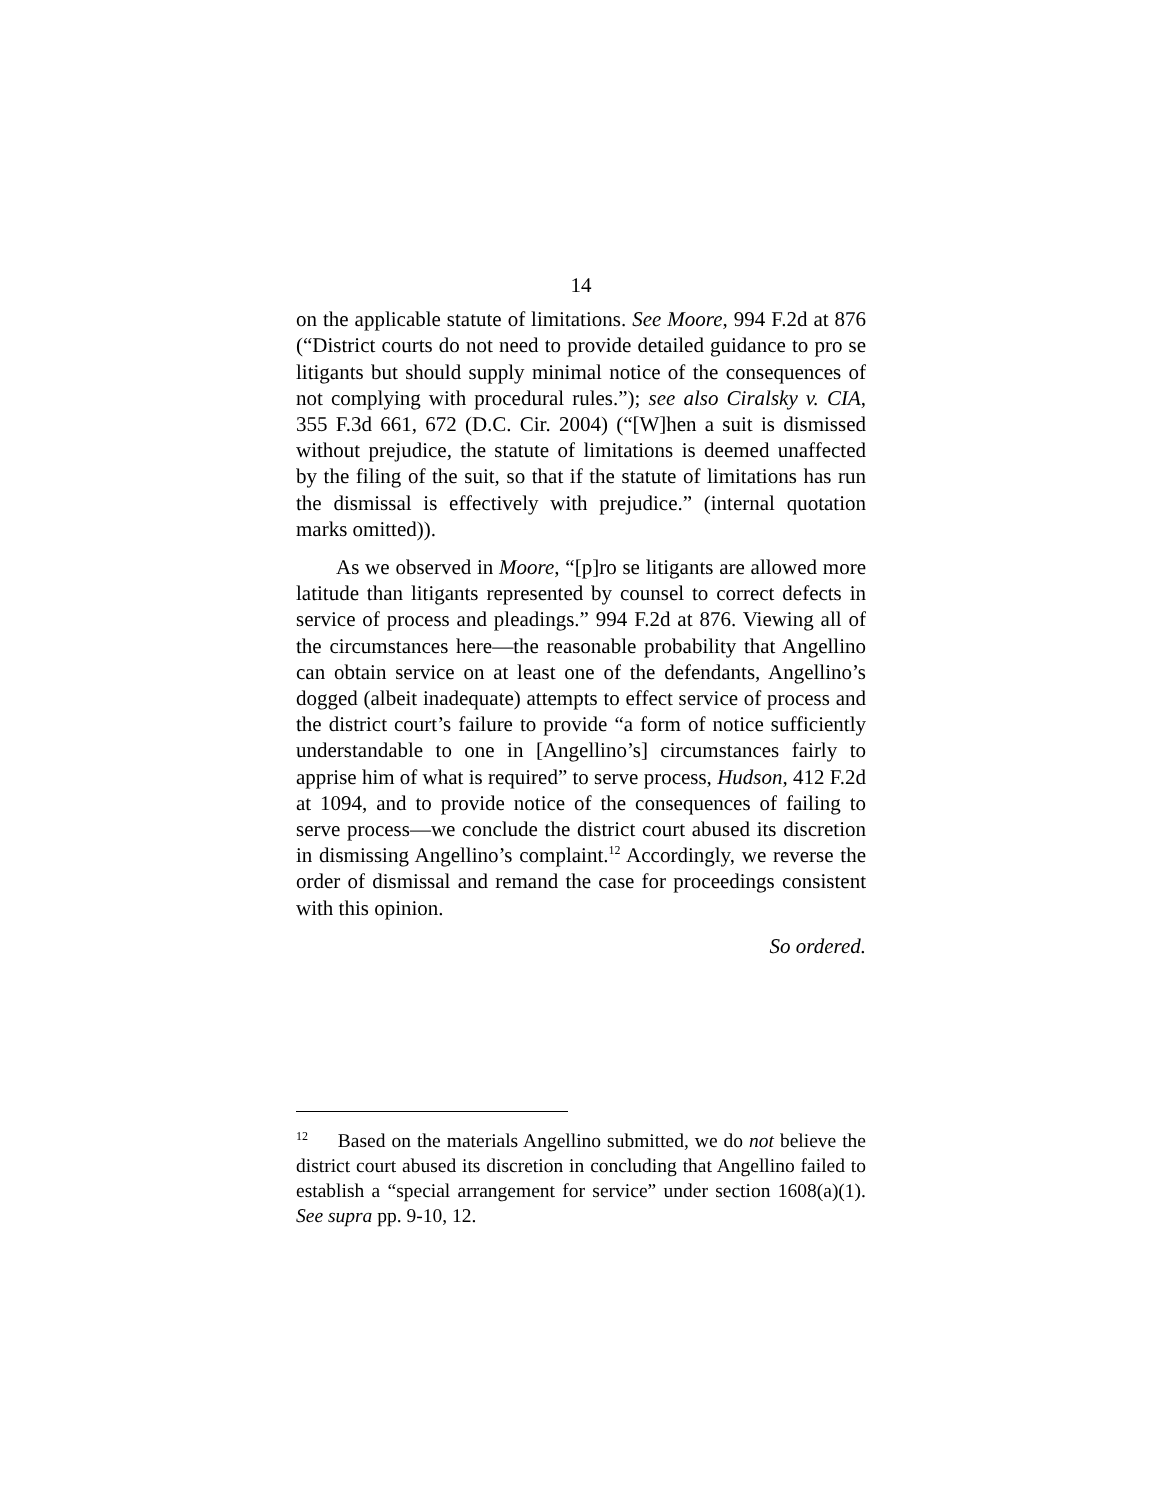14
on the applicable statute of limitations. See Moore, 994 F.2d at 876 (“District courts do not need to provide detailed guidance to pro se litigants but should supply minimal notice of the consequences of not complying with procedural rules.”); see also Ciralsky v. CIA, 355 F.3d 661, 672 (D.C. Cir. 2004) (“[W]hen a suit is dismissed without prejudice, the statute of limitations is deemed unaffected by the filing of the suit, so that if the statute of limitations has run the dismissal is effectively with prejudice.” (internal quotation marks omitted)).
As we observed in Moore, “[p]ro se litigants are allowed more latitude than litigants represented by counsel to correct defects in service of process and pleadings.” 994 F.2d at 876. Viewing all of the circumstances here—the reasonable probability that Angellino can obtain service on at least one of the defendants, Angellino’s dogged (albeit inadequate) attempts to effect service of process and the district court’s failure to provide “a form of notice sufficiently understandable to one in [Angellino’s] circumstances fairly to apprise him of what is required” to serve process, Hudson, 412 F.2d at 1094, and to provide notice of the consequences of failing to serve process—we conclude the district court abused its discretion in dismissing Angellino’s complaint.<sup>12</sup> Accordingly, we reverse the order of dismissal and remand the case for proceedings consistent with this opinion.
So ordered.
<sup>12</sup> Based on the materials Angellino submitted, we do not believe the district court abused its discretion in concluding that Angellino failed to establish a “special arrangement for service” under section 1608(a)(1). See supra pp. 9-10, 12.